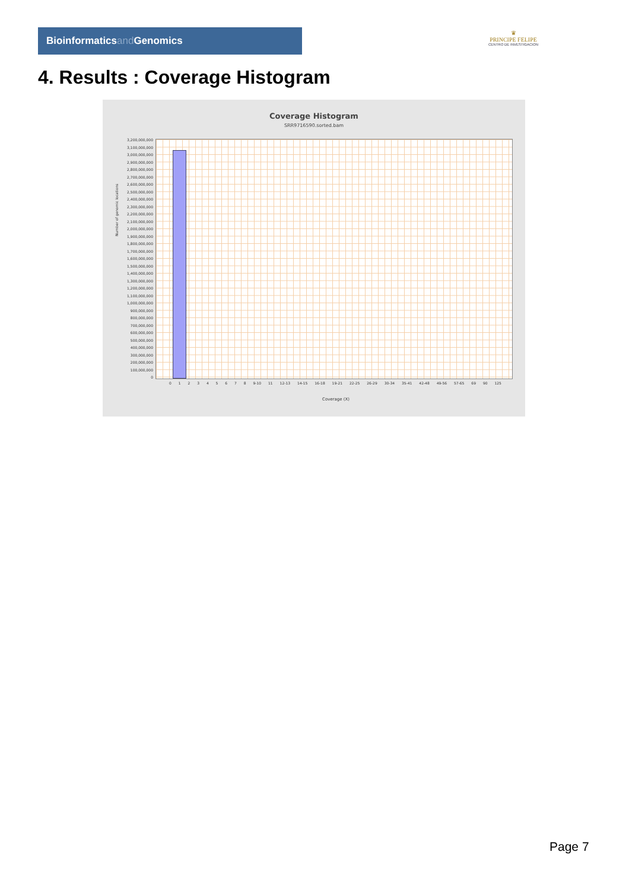Bioinformaticsand Genomics
♛
PRINCIPE FELIPE
CENTRO DE INVESTIGACION
4. Results : Coverage Histogram
Coverage Histogram
SRR9716590.sorted.bam
3,200,000,000
3,100,000,000
3,000,000,000
2,900,000,000
2,800,000,000
2,700,000,000
2,600,000,000
2,500,000,000
2,400,000,000
2,300,000,000
2,200,000,000
2,100,000,000
2,000,000,000
1,900,000,000
1,800,000,000
1,700,000,000
1,600,000,000
1,500,000,000
1,400,000,000
1,300,000,000
1,200,000,000
1,100,000,000
1,000,000,000
900,000,000
800,000,000
700,000,000
600,000,000
500,000,000
400,000,000
300,000,000
200,000,000
100,000,000
0
Number of genomic locations
0 1 2 3 4 5 6 7 8 9-10 11 12-13 14-15 16-18 19-21 22-25 26-29 30-34 35-41 42-48 49-56 57-65 69 90 125
Coverage (X)
Page 7